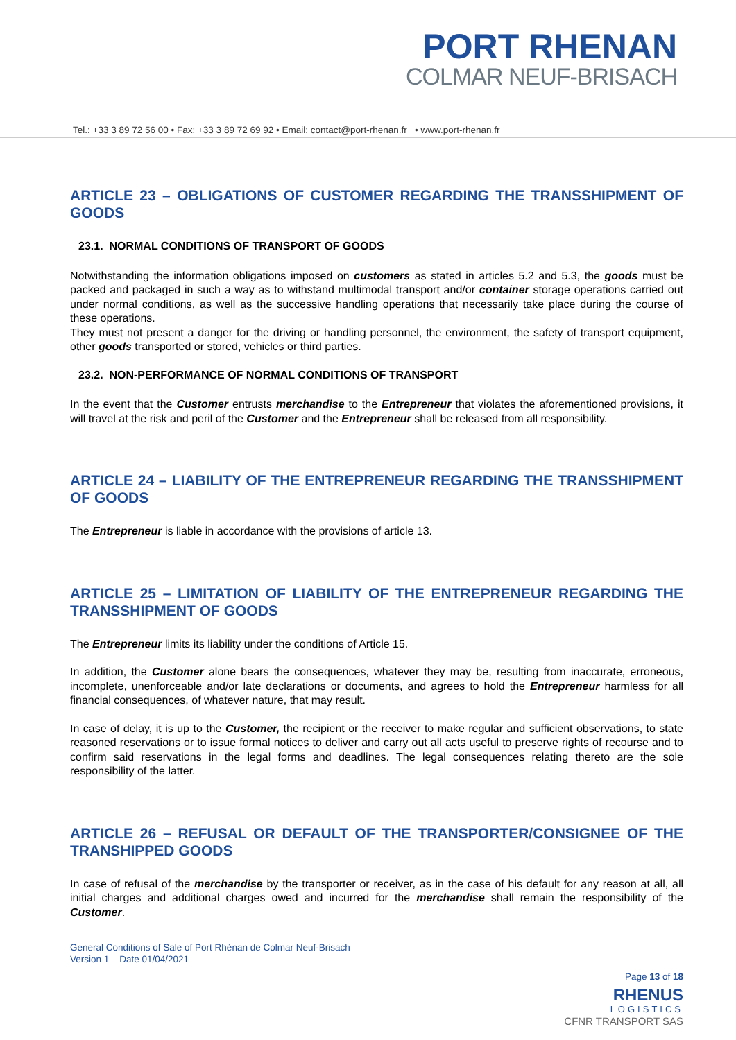PORT RHENAN
COLMAR NEUF-BRISACH
Tel.: +33 3 89 72 56 00 • Fax: +33 3 89 72 69 92 • Email: contact@port-rhenan.fr • www.port-rhenan.fr
ARTICLE 23 – OBLIGATIONS OF CUSTOMER REGARDING THE TRANSSHIPMENT OF GOODS
23.1. NORMAL CONDITIONS OF TRANSPORT OF GOODS
Notwithstanding the information obligations imposed on customers as stated in articles 5.2 and 5.3, the goods must be packed and packaged in such a way as to withstand multimodal transport and/or container storage operations carried out under normal conditions, as well as the successive handling operations that necessarily take place during the course of these operations.
They must not present a danger for the driving or handling personnel, the environment, the safety of transport equipment, other goods transported or stored, vehicles or third parties.
23.2. NON-PERFORMANCE OF NORMAL CONDITIONS OF TRANSPORT
In the event that the Customer entrusts merchandise to the Entrepreneur that violates the aforementioned provisions, it will travel at the risk and peril of the Customer and the Entrepreneur shall be released from all responsibility.
ARTICLE 24 – LIABILITY OF THE ENTREPRENEUR REGARDING THE TRANSSHIPMENT OF GOODS
The Entrepreneur is liable in accordance with the provisions of article 13.
ARTICLE 25 – LIMITATION OF LIABILITY OF THE ENTREPRENEUR REGARDING THE TRANSSHIPMENT OF GOODS
The Entrepreneur limits its liability under the conditions of Article 15.
In addition, the Customer alone bears the consequences, whatever they may be, resulting from inaccurate, erroneous, incomplete, unenforceable and/or late declarations or documents, and agrees to hold the Entrepreneur harmless for all financial consequences, of whatever nature, that may result.
In case of delay, it is up to the Customer, the recipient or the receiver to make regular and sufficient observations, to state reasoned reservations or to issue formal notices to deliver and carry out all acts useful to preserve rights of recourse and to confirm said reservations in the legal forms and deadlines. The legal consequences relating thereto are the sole responsibility of the latter.
ARTICLE 26 – REFUSAL OR DEFAULT OF THE TRANSPORTER/CONSIGNEE OF THE TRANSHIPPED GOODS
In case of refusal of the merchandise by the transporter or receiver, as in the case of his default for any reason at all, all initial charges and additional charges owed and incurred for the merchandise shall remain the responsibility of the Customer.
General Conditions of Sale of Port Rhénan de Colmar Neuf-Brisach
Version 1 – Date 01/04/2021
Page 13 of 18
RHENUS
LOGISTICS
CFNR TRANSPORT SAS